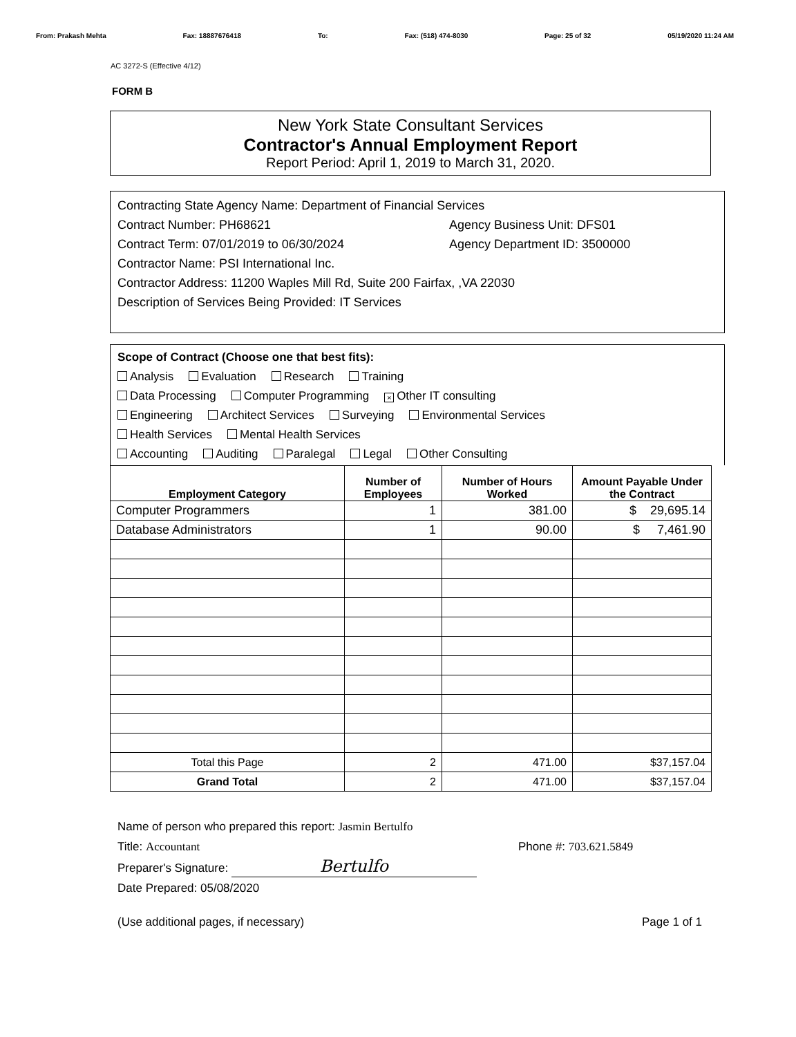From: Prakash Mehta Fax: 18887676418 To: Fax: (518) 474-8030 Page: 25 of 32 05/19/2020 11:24 AM
AC 3272-S (Effective 4/12)
FORM B
New York State Consultant Services
Contractor's Annual Employment Report
Report Period: April 1, 2019 to March 31, 2020.
Contracting State Agency Name: Department of Financial Services
Contract Number: PH68621 Agency Business Unit: DFS01
Contract Term: 07/01/2019 to 06/30/2024 Agency Department ID: 3500000
Contractor Name: PSI International Inc.
Contractor Address: 11200 Waples Mill Rd, Suite 200 Fairfax, ,VA 22030
Description of Services Being Provided: IT Services
Scope of Contract (Choose one that best fits):
Analysis Evaluation Research Training
Data Processing Computer Programming × Other IT consulting
Engineering Architect Services Surveying Environmental Services
Health Services Mental Health Services
Accounting Auditing Paralegal Legal Other Consulting
| Employment Category | Number of Employees | Number of Hours Worked | Amount Payable Under the Contract |
| --- | --- | --- | --- |
| Computer Programmers | 1 | 381.00 | $ 29,695.14 |
| Database Administrators | 1 | 90.00 | $ 7,461.90 |
| Total this Page | 2 | 471.00 | $37,157.04 |
| Grand Total | 2 | 471.00 | $37,157.04 |
Name of person who prepared this report: Jasmin Bertulfo
Title: Accountant Phone #: 703.621.5849
Preparer's Signature: Bertulfo
Date Prepared: 05/08/2020
(Use additional pages, if necessary) Page 1 of 1